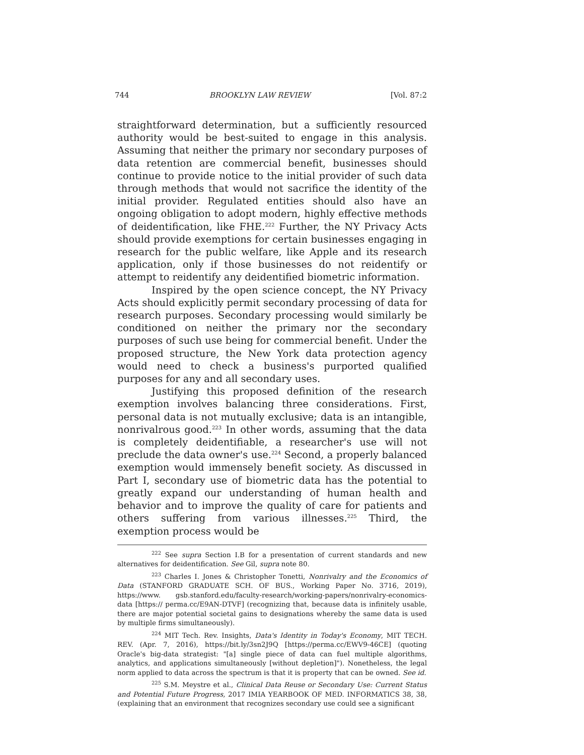744 BROOKLYN LAW REVIEW [Vol. 87:2
straightforward determination, but a sufficiently resourced authority would be best-suited to engage in this analysis. Assuming that neither the primary nor secondary purposes of data retention are commercial benefit, businesses should continue to provide notice to the initial provider of such data through methods that would not sacrifice the identity of the initial provider. Regulated entities should also have an ongoing obligation to adopt modern, highly effective methods of deidentification, like FHE.<sup>222</sup> Further, the NY Privacy Acts should provide exemptions for certain businesses engaging in research for the public welfare, like Apple and its research application, only if those businesses do not reidentify or attempt to reidentify any deidentified biometric information.
Inspired by the open science concept, the NY Privacy Acts should explicitly permit secondary processing of data for research purposes. Secondary processing would similarly be conditioned on neither the primary nor the secondary purposes of such use being for commercial benefit. Under the proposed structure, the New York data protection agency would need to check a business's purported qualified purposes for any and all secondary uses.
Justifying this proposed definition of the research exemption involves balancing three considerations. First, personal data is not mutually exclusive; data is an intangible, nonrivalrous good.<sup>223</sup> In other words, assuming that the data is completely deidentifiable, a researcher's use will not preclude the data owner's use.<sup>224</sup> Second, a properly balanced exemption would immensely benefit society. As discussed in Part I, secondary use of biometric data has the potential to greatly expand our understanding of human health and behavior and to improve the quality of care for patients and others suffering from various illnesses.<sup>225</sup> Third, the exemption process would be
<sup>222</sup> See supra Section I.B for a presentation of current standards and new alternatives for deidentification. See Gil, supra note 80.
<sup>223</sup> Charles I. Jones & Christopher Tonetti, Nonrivalry and the Economics of Data (STANFORD GRADUATE SCH. OF BUS., Working Paper No. 3716, 2019), https://www. gsb.stanford.edu/faculty-research/working-papers/nonrivalry-economics-data [https:// perma.cc/E9AN-DTVF] (recognizing that, because data is infinitely usable, there are major potential societal gains to designations whereby the same data is used by multiple firms simultaneously).
<sup>224</sup> MIT Tech. Rev. Insights, Data's Identity in Today's Economy, MIT TECH. REV. (Apr. 7, 2016), https://bit.ly/3sn2J9Q [https://perma.cc/EWV9-46CE] (quoting Oracle's big-data strategist: "[a] single piece of data can fuel multiple algorithms, analytics, and applications simultaneously [without depletion]"). Nonetheless, the legal norm applied to data across the spectrum is that it is property that can be owned. See id.
<sup>225</sup> S.M. Meystre et al., Clinical Data Reuse or Secondary Use: Current Status and Potential Future Progress, 2017 IMIA YEARBOOK OF MED. INFORMATICS 38, 38, (explaining that an environment that recognizes secondary use could see a significant